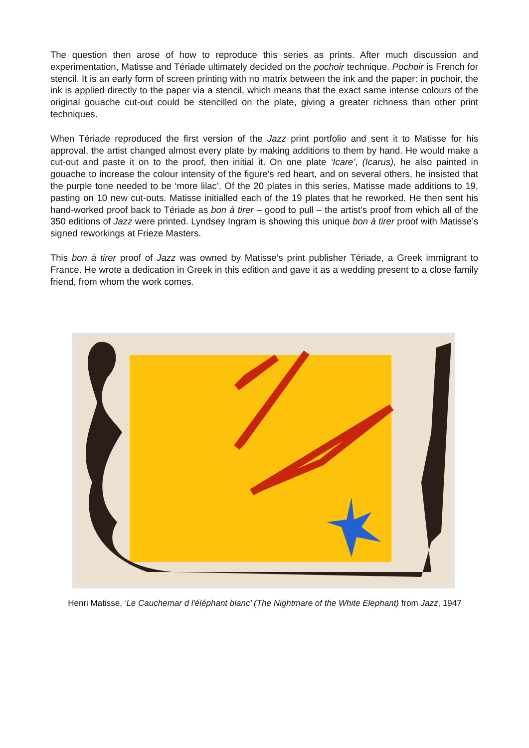The question then arose of how to reproduce this series as prints. After much discussion and experimentation, Matisse and Tériade ultimately decided on the pochoir technique. Pochoir is French for stencil. It is an early form of screen printing with no matrix between the ink and the paper: in pochoir, the ink is applied directly to the paper via a stencil, which means that the exact same intense colours of the original gouache cut-out could be stencilled on the plate, giving a greater richness than other print techniques.
When Tériade reproduced the first version of the Jazz print portfolio and sent it to Matisse for his approval, the artist changed almost every plate by making additions to them by hand. He would make a cut-out and paste it on to the proof, then initial it. On one plate ‘Icare’, (Icarus), he also painted in gouache to increase the colour intensity of the figure’s red heart, and on several others, he insisted that the purple tone needed to be ‘more lilac’. Of the 20 plates in this series, Matisse made additions to 19, pasting on 10 new cut-outs. Matisse initialled each of the 19 plates that he reworked. He then sent his hand-worked proof back to Tériade as bon à tirer – good to pull – the artist’s proof from which all of the 350 editions of Jazz were printed. Lyndsey Ingram is showing this unique bon à tirer proof with Matisse’s signed reworkings at Frieze Masters.
This bon à tirer proof of Jazz was owned by Matisse’s print publisher Tériade, a Greek immigrant to France. He wrote a dedication in Greek in this edition and gave it as a wedding present to a close family friend, from whom the work comes.
Henri Matisse, ‘Le Cauchemar d l'éléphant blanc’ (The Nightmare of the White Elephant) from Jazz, 1947